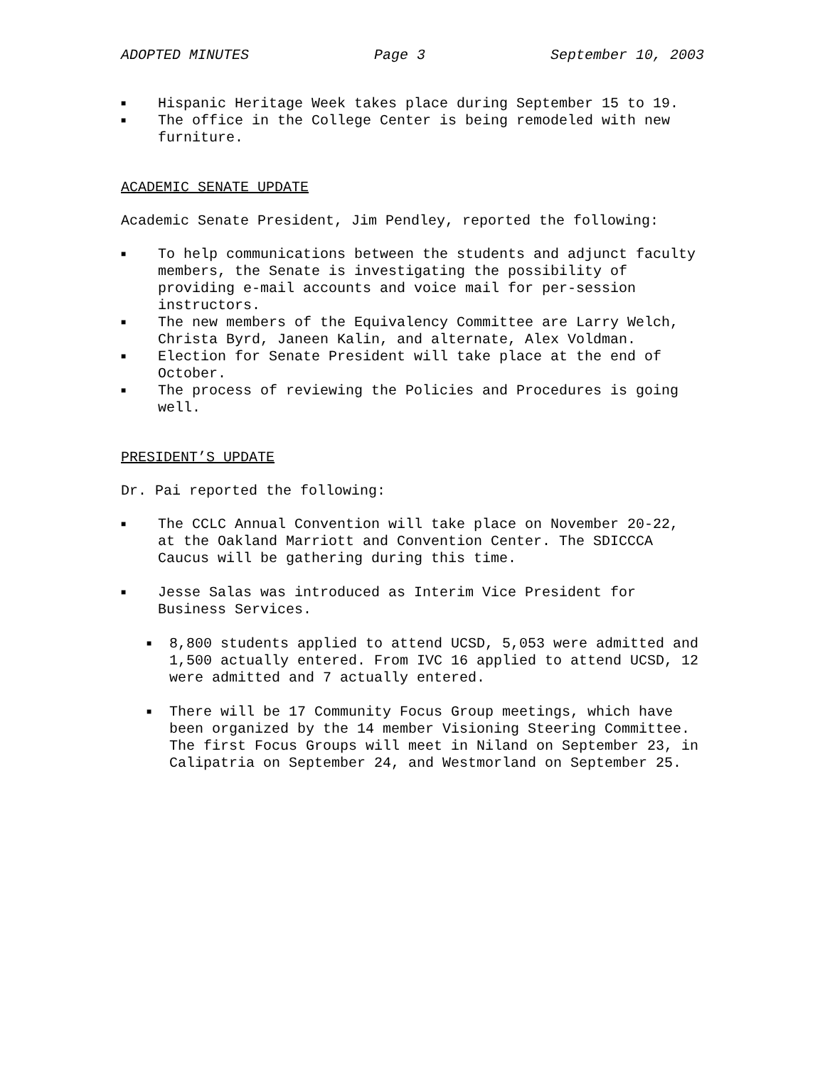ADOPTED MINUTES Page 3 September 10, 2003
■ Hispanic Heritage Week takes place during September 15 to 19.
■ The office in the College Center is being remodeled with new furniture.
ACADEMIC SENATE UPDATE
Academic Senate President, Jim Pendley, reported the following:
■ To help communications between the students and adjunct faculty members, the Senate is investigating the possibility of providing e-mail accounts and voice mail for per-session instructors.
■ The new members of the Equivalency Committee are Larry Welch, Christa Byrd, Janeen Kalin, and alternate, Alex Voldman.
■ Election for Senate President will take place at the end of October.
■ The process of reviewing the Policies and Procedures is going well.
PRESIDENT’S UPDATE
Dr. Pai reported the following:
■ The CCLC Annual Convention will take place on November 20-22, at the Oakland Marriott and Convention Center. The SDICCCA Caucus will be gathering during this time.
■ Jesse Salas was introduced as Interim Vice President for Business Services.
■ 8,800 students applied to attend UCSD, 5,053 were admitted and 1,500 actually entered. From IVC 16 applied to attend UCSD, 12 were admitted and 7 actually entered.
■ There will be 17 Community Focus Group meetings, which have been organized by the 14 member Visioning Steering Committee. The first Focus Groups will meet in Niland on September 23, in Calipatria on September 24, and Westmorland on September 25.